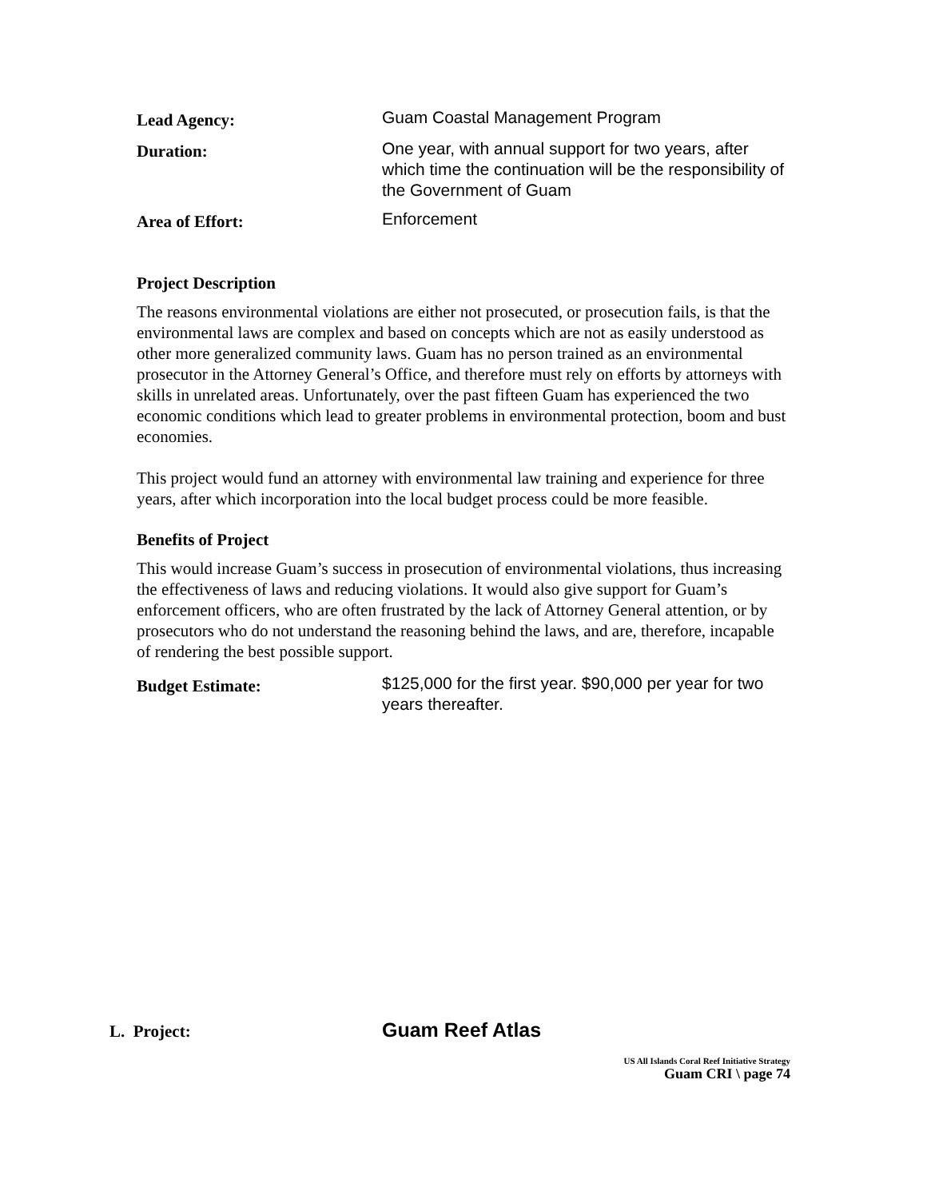Lead Agency:
Guam Coastal Management Program
Duration:
One year, with annual support for two years, after which time the continuation will be the responsibility of the Government of Guam
Area of Effort:
Enforcement
Project Description
The reasons environmental violations are either not prosecuted, or prosecution fails, is that the environmental laws are complex and based on concepts which are not as easily understood as other more generalized community laws. Guam has no person trained as an environmental prosecutor in the Attorney General’s Office, and therefore must rely on efforts by attorneys with skills in unrelated areas. Unfortunately, over the past fifteen Guam has experienced the two economic conditions which lead to greater problems in environmental protection, boom and bust economies.
This project would fund an attorney with environmental law training and experience for three years, after which incorporation into the local budget process could be more feasible.
Benefits of Project
This would increase Guam’s success in prosecution of environmental violations, thus increasing the effectiveness of laws and reducing violations. It would also give support for Guam’s enforcement officers, who are often frustrated by the lack of Attorney General attention, or by prosecutors who do not understand the reasoning behind the laws, and are, therefore, incapable of rendering the best possible support.
Budget Estimate:
$125,000 for the first year. $90,000 per year for two years thereafter.
L. Project:
Guam Reef Atlas
US All Islands Coral Reef Initiative Strategy
Guam CRI \ page 74